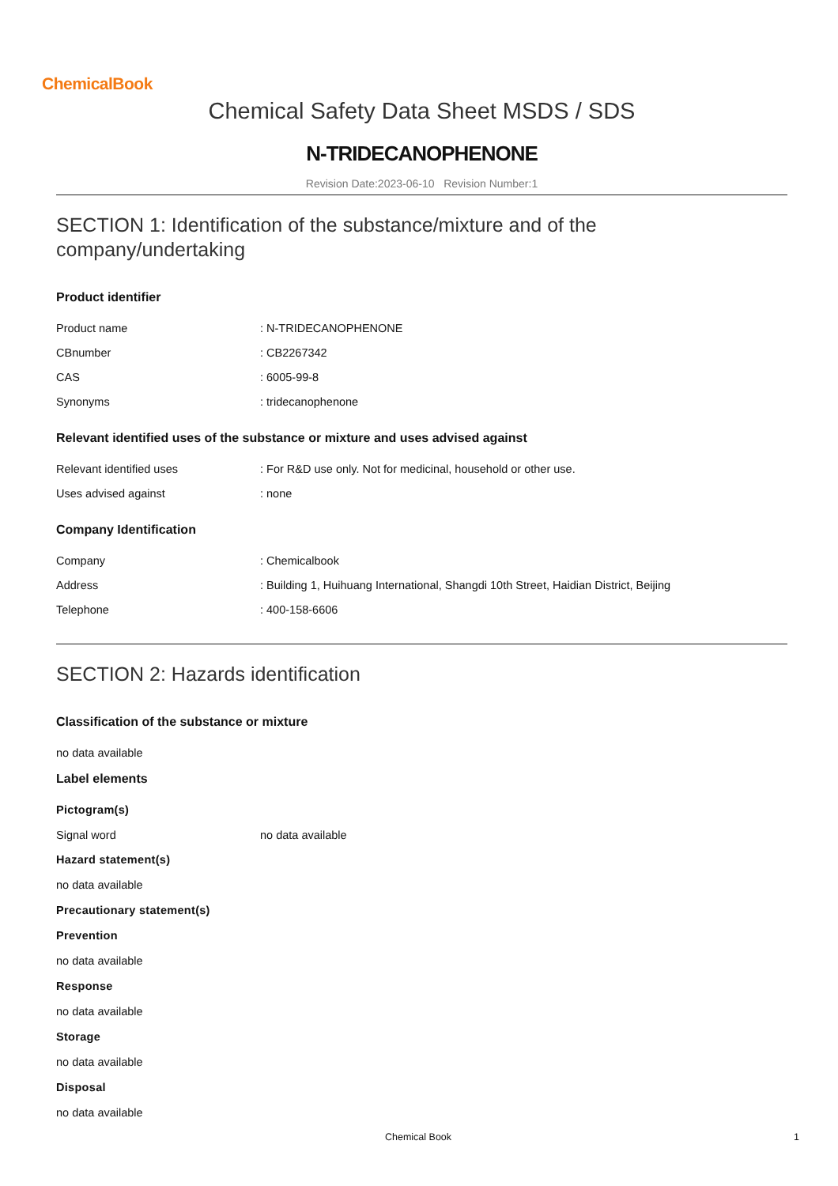ChemicalBook
Chemical Safety Data Sheet MSDS / SDS
N-TRIDECANOPHENONE
Revision Date:2023-06-10 Revision Number:1
SECTION 1: Identification of the substance/mixture and of the company/undertaking
Product identifier
| Product name | : N-TRIDECANOPHENONE |
| CBnumber | : CB2267342 |
| CAS | : 6005-99-8 |
| Synonyms | : tridecanophenone |
Relevant identified uses of the substance or mixture and uses advised against
| Relevant identified uses | : For R&D use only. Not for medicinal, household or other use. |
| Uses advised against | : none |
Company Identification
| Company | : Chemicalbook |
| Address | : Building 1, Huihuang International, Shangdi 10th Street, Haidian District, Beijing |
| Telephone | : 400-158-6606 |
SECTION 2: Hazards identification
Classification of the substance or mixture
no data available
Label elements
Pictogram(s)
| Signal word | no data available |
Hazard statement(s)
no data available
Precautionary statement(s)
Prevention
no data available
Response
no data available
Storage
no data available
Disposal
no data available
Chemical Book 1